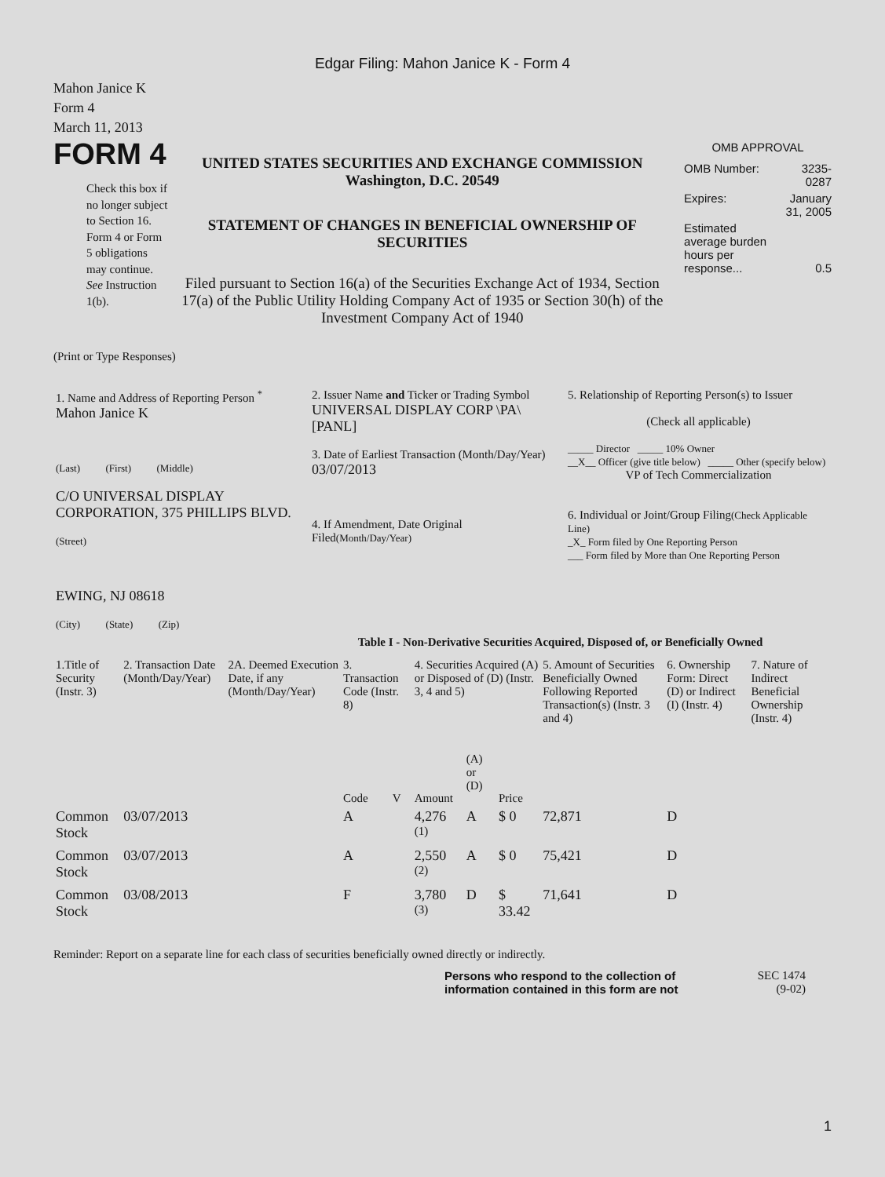Edgar Filing: Mahon Janice K - Form 4
Mahon Janice K
Form 4
March 11, 2013
FORM 4
Check this box if no longer subject to Section 16. Form 4 or Form 5 obligations may continue. See Instruction 1(b).
UNITED STATES SECURITIES AND EXCHANGE COMMISSION
Washington, D.C. 20549
STATEMENT OF CHANGES IN BENEFICIAL OWNERSHIP OF SECURITIES
Filed pursuant to Section 16(a) of the Securities Exchange Act of 1934, Section 17(a) of the Public Utility Holding Company Act of 1935 or Section 30(h) of the Investment Company Act of 1940
OMB APPROVAL
| OMB Number: | 3235-0287 |
| Expires: | January 31, 2005 |
| Estimated average burden hours per response... | 0.5 |
(Print or Type Responses)
| 1. Name and Address of Reporting Person <sup>*</sup> Mahon Janice K (Last) (First) (Middle) C/O UNIVERSAL DISPLAY CORPORATION, 375 PHILLIPS BLVD. (Street) EWING, NJ 08618 (City) (State) (Zip) | 2. Issuer Name and Ticker or Trading Symbol UNIVERSAL DISPLAY CORP \PA\ [PANL] 3. Date of Earliest Transaction (Month/Day/Year) 03/07/2013 4. If Amendment, Date Original Filed (Month/Day/Year) | 5. Relationship of Reporting Person(s) to Issuer (Check all applicable) _____ Director _____ 10% Owner __X__ Officer (give title below) _____ Other (specify below) VP of Tech Commercialization 6. Individual or Joint/Group Filing (Check Applicable Line) _X_ Form filed by One Reporting Person ___ Form filed by More than One Reporting Person |
Table I - Non-Derivative Securities Acquired, Disposed of, or Beneficially Owned
| 1.Title of Security (Instr. 3) | 2. Transaction Date (Month/Day/Year) | 2A. Deemed Execution Date, if any (Month/Day/Year) | 3. Transaction Code (Instr. 8) | | 4. Securities Acquired (A) or Disposed of (D) (Instr. 3, 4 and 5) | | | 5. Amount of Securities Beneficially Owned Following Reported Transaction(s) (Instr. 3 and 4) | 6. Ownership Form: Direct (D) or Indirect (I) (Instr. 4) | 7. Nature of Indirect Beneficial Ownership (Instr. 4) |
| --- | --- | --- | --- | --- | --- | --- | --- | --- | --- | --- |
| | | | Code | V | Amount | (A) or (D) | Price | | | |
| Common Stock | 03/07/2013 | | A | | 4,276 <sup>(1)</sup> | A | $ 0 | 72,871 | D | |
| Common Stock | 03/07/2013 | | A | | 2,550 <sup>(2)</sup> | A | $ 0 | 75,421 | D | |
| Common Stock | 03/08/2013 | | F | | 3,780 <sup>(3)</sup> | D | $ 33.42 | 71,641 | D | |
Reminder: Report on a separate line for each class of securities beneficially owned directly or indirectly.
Persons who respond to the collection of information contained in this form are not
SEC 1474
(9-02)
1